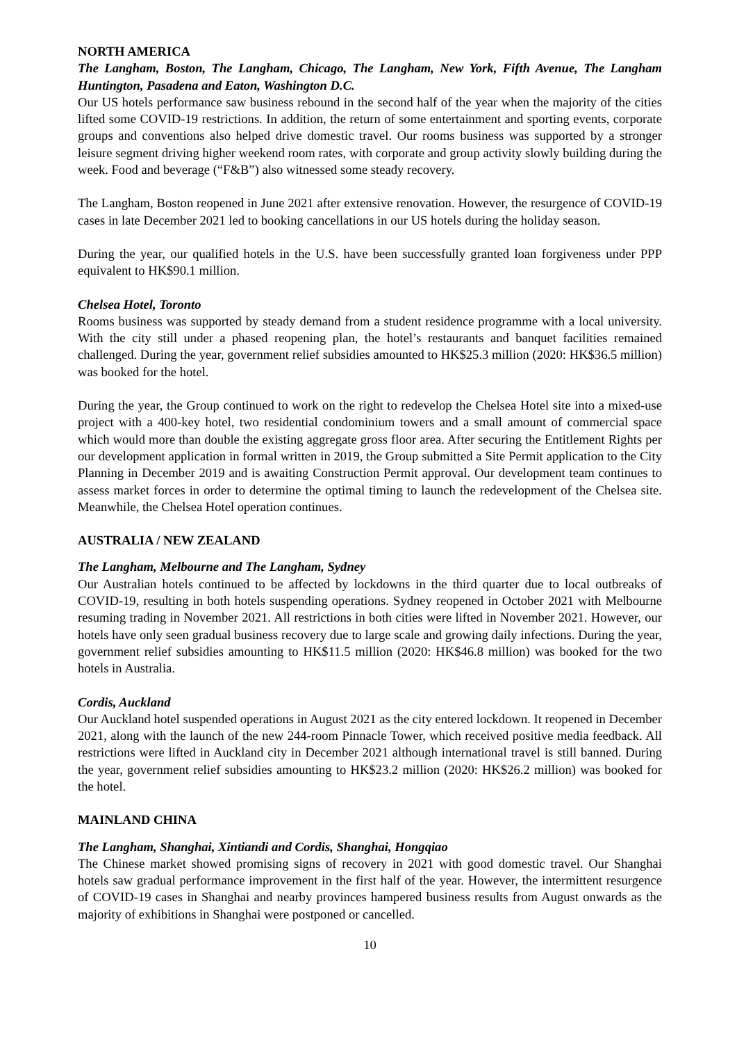NORTH AMERICA
The Langham, Boston, The Langham, Chicago, The Langham, New York, Fifth Avenue, The Langham Huntington, Pasadena and Eaton, Washington D.C.
Our US hotels performance saw business rebound in the second half of the year when the majority of the cities lifted some COVID-19 restrictions. In addition, the return of some entertainment and sporting events, corporate groups and conventions also helped drive domestic travel. Our rooms business was supported by a stronger leisure segment driving higher weekend room rates, with corporate and group activity slowly building during the week. Food and beverage (“F&B”) also witnessed some steady recovery.
The Langham, Boston reopened in June 2021 after extensive renovation. However, the resurgence of COVID-19 cases in late December 2021 led to booking cancellations in our US hotels during the holiday season.
During the year, our qualified hotels in the U.S. have been successfully granted loan forgiveness under PPP equivalent to HK$90.1 million.
Chelsea Hotel, Toronto
Rooms business was supported by steady demand from a student residence programme with a local university. With the city still under a phased reopening plan, the hotel’s restaurants and banquet facilities remained challenged. During the year, government relief subsidies amounted to HK$25.3 million (2020: HK$36.5 million) was booked for the hotel.
During the year, the Group continued to work on the right to redevelop the Chelsea Hotel site into a mixed-use project with a 400-key hotel, two residential condominium towers and a small amount of commercial space which would more than double the existing aggregate gross floor area. After securing the Entitlement Rights per our development application in formal written in 2019, the Group submitted a Site Permit application to the City Planning in December 2019 and is awaiting Construction Permit approval. Our development team continues to assess market forces in order to determine the optimal timing to launch the redevelopment of the Chelsea site. Meanwhile, the Chelsea Hotel operation continues.
AUSTRALIA / NEW ZEALAND
The Langham, Melbourne and The Langham, Sydney
Our Australian hotels continued to be affected by lockdowns in the third quarter due to local outbreaks of COVID-19, resulting in both hotels suspending operations. Sydney reopened in October 2021 with Melbourne resuming trading in November 2021. All restrictions in both cities were lifted in November 2021. However, our hotels have only seen gradual business recovery due to large scale and growing daily infections. During the year, government relief subsidies amounting to HK$11.5 million (2020: HK$46.8 million) was booked for the two hotels in Australia.
Cordis, Auckland
Our Auckland hotel suspended operations in August 2021 as the city entered lockdown. It reopened in December 2021, along with the launch of the new 244-room Pinnacle Tower, which received positive media feedback. All restrictions were lifted in Auckland city in December 2021 although international travel is still banned. During the year, government relief subsidies amounting to HK$23.2 million (2020: HK$26.2 million) was booked for the hotel.
MAINLAND CHINA
The Langham, Shanghai, Xintiandi and Cordis, Shanghai, Hongqiao
The Chinese market showed promising signs of recovery in 2021 with good domestic travel. Our Shanghai hotels saw gradual performance improvement in the first half of the year. However, the intermittent resurgence of COVID-19 cases in Shanghai and nearby provinces hampered business results from August onwards as the majority of exhibitions in Shanghai were postponed or cancelled.
10